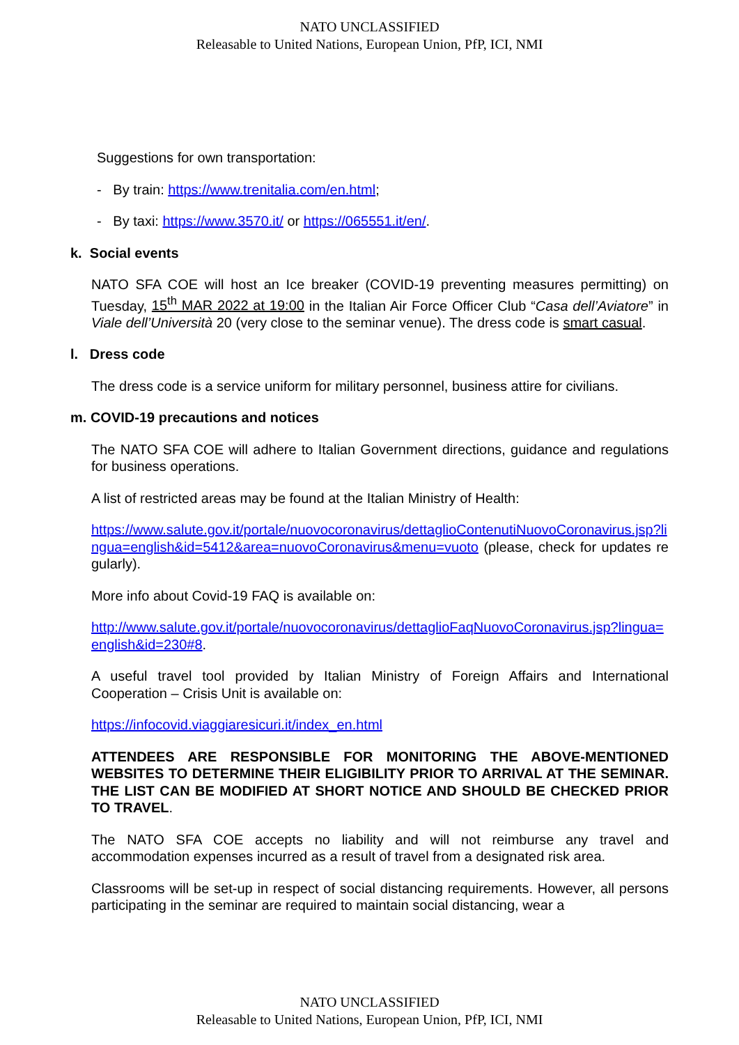NATO UNCLASSIFIED
Releasable to United Nations, European Union, PfP, ICI, NMI
Suggestions for own transportation:
- By train: https://www.trenitalia.com/en.html;
- By taxi: https://www.3570.it/ or https://065551.it/en/.
k. Social events
NATO SFA COE will host an Ice breaker (COVID-19 preventing measures permitting) on Tuesday, 15<sup>th</sup> MAR 2022 at 19:00 in the Italian Air Force Officer Club “Casa dell’Aviatore” in Viale dell’Università 20 (very close to the seminar venue). The dress code is smart casual.
l. Dress code
The dress code is a service uniform for military personnel, business attire for civilians.
m. COVID-19 precautions and notices
The NATO SFA COE will adhere to Italian Government directions, guidance and regulations for business operations.
A list of restricted areas may be found at the Italian Ministry of Health:
https://www.salute.gov.it/portale/nuovocoronavirus/dettaglioContenutiNuovoCoronavirus.jsp?lingua=english&id=5412&area=nuovoCoronavirus&menu=vuoto (please, check for updates regularly).
More info about Covid-19 FAQ is available on:
http://www.salute.gov.it/portale/nuovocoronavirus/dettaglioFaqNuovoCoronavirus.jsp?lingua=english&id=230#8.
A useful travel tool provided by Italian Ministry of Foreign Affairs and International Cooperation – Crisis Unit is available on:
https://infocovid.viaggiaresicuri.it/index_en.html
ATTENDEES ARE RESPONSIBLE FOR MONITORING THE ABOVE-MENTIONED WEBSITES TO DETERMINE THEIR ELIGIBILITY PRIOR TO ARRIVAL AT THE SEMINAR. THE LIST CAN BE MODIFIED AT SHORT NOTICE AND SHOULD BE CHECKED PRIOR TO TRAVEL.
The NATO SFA COE accepts no liability and will not reimburse any travel and accommodation expenses incurred as a result of travel from a designated risk area.
Classrooms will be set-up in respect of social distancing requirements. However, all persons participating in the seminar are required to maintain social distancing, wear a
NATO UNCLASSIFIED
Releasable to United Nations, European Union, PfP, ICI, NMI